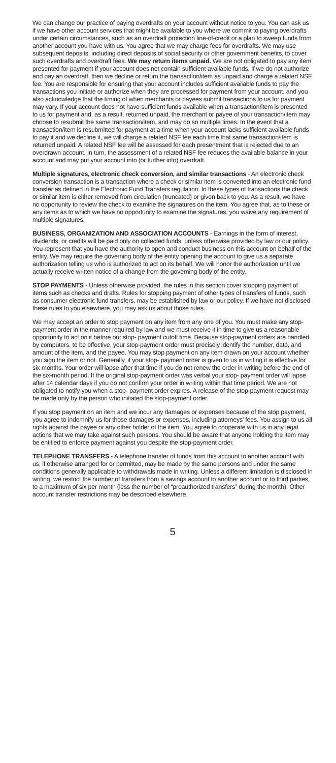We can change our practice of paying overdrafts on your account without notice to you. You can ask us if we have other account services that might be available to you where we commit to paying overdrafts under certain circumstances, such as an overdraft protection line-of-credit or a plan to sweep funds from another account you have with us. You agree that we may charge fees for overdrafts. We may use subsequent deposits, including direct deposits of social security or other government benefits, to cover such overdrafts and overdraft fees. We may return items unpaid. We are not obligated to pay any item presented for payment if your account does not contain sufficient available funds. If we do not authorize and pay an overdraft, then we decline or return the transaction/item as unpaid and charge a related NSF fee. You are responsible for ensuring that your account includes sufficient available funds to pay the transactions you initiate or authorize when they are processed for payment from your account, and you also acknowledge that the timing of when merchants or payees submit transactions to us for payment may vary. If your account does not have sufficient funds available when a transaction/item is presented to us for payment and, as a result, returned unpaid, the merchant or payee of your transaction/item may choose to resubmit the same transaction/item, and may do so multiple times. In the event that a transaction/item is resubmitted for payment at a time when your account lacks sufficient available funds to pay it and we decline it, we will charge a related NSF fee each time that same transaction/item is returned unpaid. A related NSF fee will be assessed for each presentment that is rejected due to an overdrawn account. In turn, the assessment of a related NSF fee reduces the available balance in your account and may put your account into (or further into) overdraft.
Multiple signatures, electronic check conversion, and similar transactions - An electronic check conversion transaction is a transaction where a check or similar item is converted into an electronic fund transfer as defined in the Electronic Fund Transfers regulation. In these types of transactions the check or similar item is either removed from circulation (truncated) or given back to you. As a result, we have no opportunity to review the check to examine the signatures on the item. You agree that, as to these or any items as to which we have no opportunity to examine the signatures, you waive any requirement of multiple signatures.
BUSINESS, ORGANIZATION AND ASSOCIATION ACCOUNTS - Earnings in the form of interest, dividends, or credits will be paid only on collected funds, unless otherwise provided by law or our policy. You represent that you have the authority to open and conduct business on this account on behalf of the entity. We may require the governing body of the entity opening the account to give us a separate authorization telling us who is authorized to act on its behalf. We will honor the authorization until we actually receive written notice of a change from the governing body of the entity.
STOP PAYMENTS - Unless otherwise provided, the rules in this section cover stopping payment of items such as checks and drafts. Rules for stopping payment of other types of transfers of funds, such as consumer electronic fund transfers, may be established by law or our policy. If we have not disclosed these rules to you elsewhere, you may ask us about those rules.
We may accept an order to stop payment on any item from any one of you. You must make any stop-payment order in the manner required by law and we must receive it in time to give us a reasonable opportunity to act on it before our stop- payment cutoff time. Because stop-payment orders are handled by computers, to be effective, your stop-payment order must precisely identify the number, date, and amount of the item, and the payee. You may stop payment on any item drawn on your account whether you sign the item or not. Generally, if your stop- payment order is given to us in writing it is effective for six months. Your order will lapse after that time if you do not renew the order in writing before the end of the six-month period. If the original stop-payment order was verbal your stop- payment order will lapse after 14 calendar days if you do not confirm your order in writing within that time period. We are not obligated to notify you when a stop- payment order expires. A release of the stop-payment request may be made only by the person who initiated the stop-payment order.
If you stop payment on an item and we incur any damages or expenses because of the stop payment, you agree to indemnify us for those damages or expenses, including attorneys' fees. You assign to us all rights against the payee or any other holder of the item. You agree to cooperate with us in any legal actions that we may take against such persons. You should be aware that anyone holding the item may be entitled to enforce payment against you despite the stop-payment order.
TELEPHONE TRANSFERS - A telephone transfer of funds from this account to another account with us, if otherwise arranged for or permitted, may be made by the same persons and under the same conditions generally applicable to withdrawals made in writing. Unless a different limitation is disclosed in writing, we restrict the number of transfers from a savings account to another account or to third parties, to a maximum of six per month (less the number of “preauthorized transfers” during the month). Other account transfer restrictions may be described elsewhere.
5